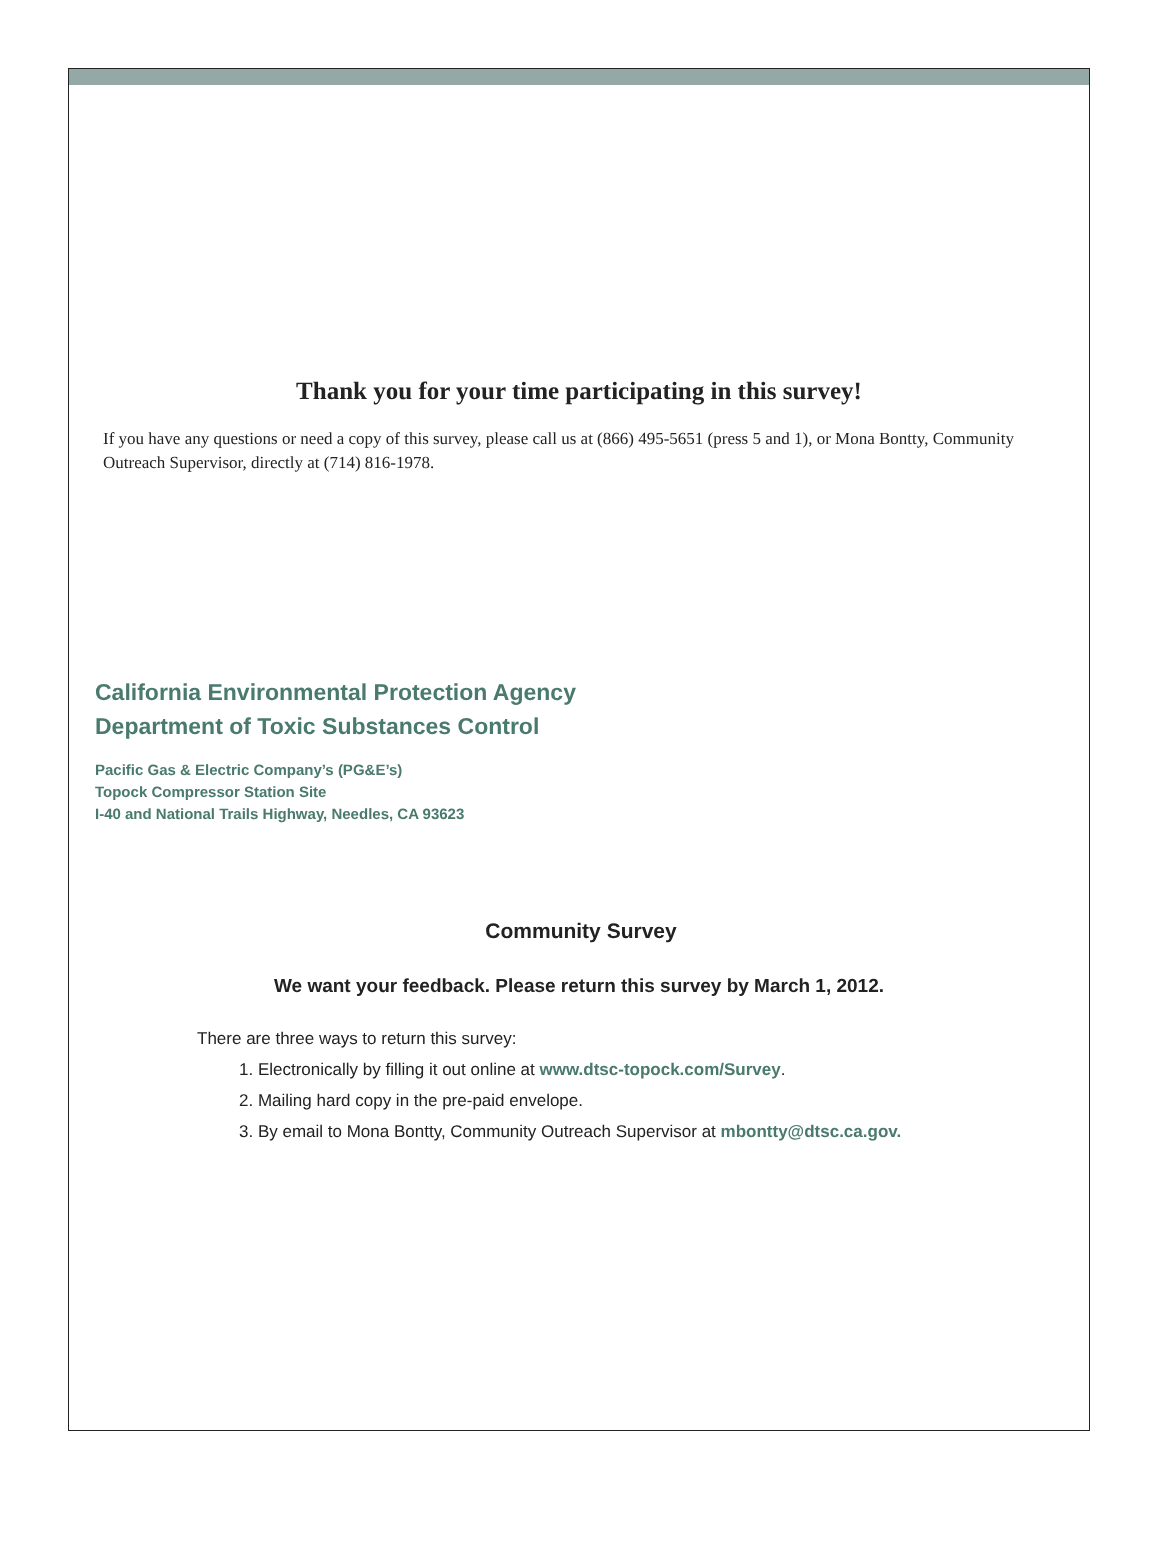Thank you for your time participating in this survey!
If you have any questions or need a copy of this survey, please call us at (866) 495-5651 (press 5 and 1), or Mona Bontty, Community Outreach Supervisor, directly at (714) 816-1978.
California Environmental Protection Agency
Department of Toxic Substances Control
Pacific Gas & Electric Company’s (PG&E’s)
Topock Compressor Station Site
I-40 and National Trails Highway, Needles, CA 93623
Community Survey
We want your feedback. Please return this survey by March 1, 2012.
There are three ways to return this survey:
1. Electronically by filling it out online at www.dtsc-topock.com/Survey.
2. Mailing hard copy in the pre-paid envelope.
3. By email to Mona Bontty, Community Outreach Supervisor at mbontty@dtsc.ca.gov.